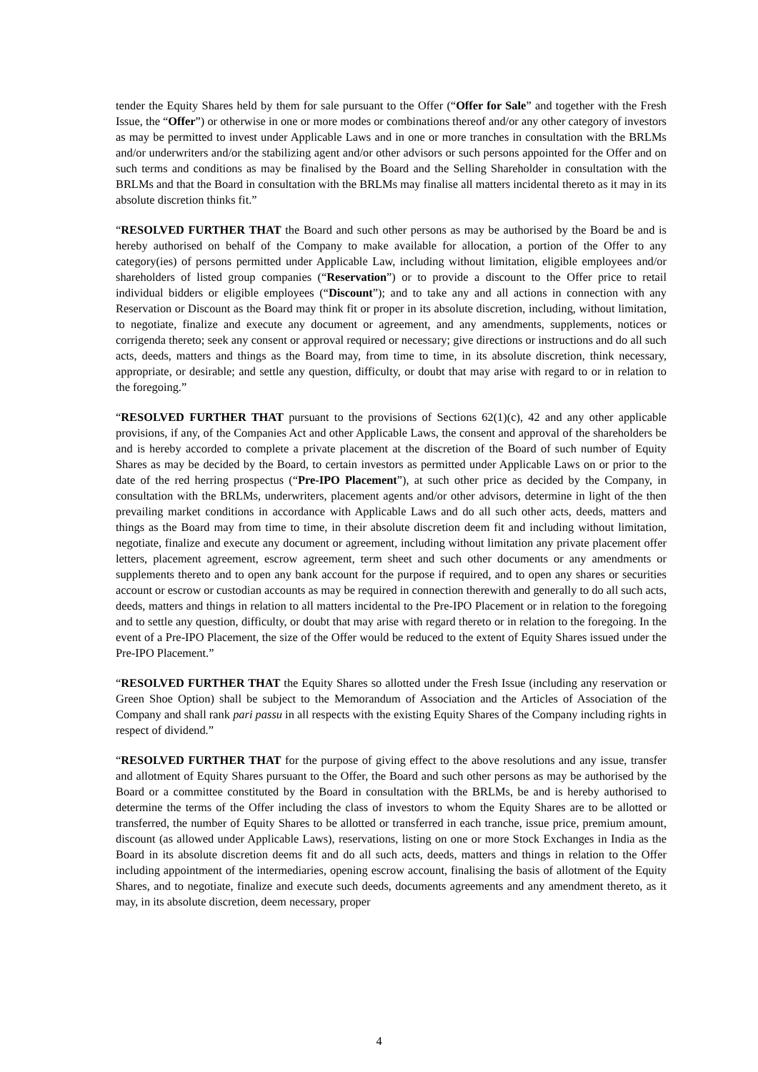tender the Equity Shares held by them for sale pursuant to the Offer (“Offer for Sale” and together with the Fresh Issue, the “Offer”) or otherwise in one or more modes or combinations thereof and/or any other category of investors as may be permitted to invest under Applicable Laws and in one or more tranches in consultation with the BRLMs and/or underwriters and/or the stabilizing agent and/or other advisors or such persons appointed for the Offer and on such terms and conditions as may be finalised by the Board and the Selling Shareholder in consultation with the BRLMs and that the Board in consultation with the BRLMs may finalise all matters incidental thereto as it may in its absolute discretion thinks fit.”
“RESOLVED FURTHER THAT the Board and such other persons as may be authorised by the Board be and is hereby authorised on behalf of the Company to make available for allocation, a portion of the Offer to any category(ies) of persons permitted under Applicable Law, including without limitation, eligible employees and/or shareholders of listed group companies (“Reservation”) or to provide a discount to the Offer price to retail individual bidders or eligible employees (“Discount”); and to take any and all actions in connection with any Reservation or Discount as the Board may think fit or proper in its absolute discretion, including, without limitation, to negotiate, finalize and execute any document or agreement, and any amendments, supplements, notices or corrigenda thereto; seek any consent or approval required or necessary; give directions or instructions and do all such acts, deeds, matters and things as the Board may, from time to time, in its absolute discretion, think necessary, appropriate, or desirable; and settle any question, difficulty, or doubt that may arise with regard to or in relation to the foregoing.”
“RESOLVED FURTHER THAT pursuant to the provisions of Sections 62(1)(c), 42 and any other applicable provisions, if any, of the Companies Act and other Applicable Laws, the consent and approval of the shareholders be and is hereby accorded to complete a private placement at the discretion of the Board of such number of Equity Shares as may be decided by the Board, to certain investors as permitted under Applicable Laws on or prior to the date of the red herring prospectus (“Pre-IPO Placement”), at such other price as decided by the Company, in consultation with the BRLMs, underwriters, placement agents and/or other advisors, determine in light of the then prevailing market conditions in accordance with Applicable Laws and do all such other acts, deeds, matters and things as the Board may from time to time, in their absolute discretion deem fit and including without limitation, negotiate, finalize and execute any document or agreement, including without limitation any private placement offer letters, placement agreement, escrow agreement, term sheet and such other documents or any amendments or supplements thereto and to open any bank account for the purpose if required, and to open any shares or securities account or escrow or custodian accounts as may be required in connection therewith and generally to do all such acts, deeds, matters and things in relation to all matters incidental to the Pre-IPO Placement or in relation to the foregoing and to settle any question, difficulty, or doubt that may arise with regard thereto or in relation to the foregoing. In the event of a Pre-IPO Placement, the size of the Offer would be reduced to the extent of Equity Shares issued under the Pre-IPO Placement.”
“RESOLVED FURTHER THAT the Equity Shares so allotted under the Fresh Issue (including any reservation or Green Shoe Option) shall be subject to the Memorandum of Association and the Articles of Association of the Company and shall rank pari passu in all respects with the existing Equity Shares of the Company including rights in respect of dividend.”
“RESOLVED FURTHER THAT for the purpose of giving effect to the above resolutions and any issue, transfer and allotment of Equity Shares pursuant to the Offer, the Board and such other persons as may be authorised by the Board or a committee constituted by the Board in consultation with the BRLMs, be and is hereby authorised to determine the terms of the Offer including the class of investors to whom the Equity Shares are to be allotted or transferred, the number of Equity Shares to be allotted or transferred in each tranche, issue price, premium amount, discount (as allowed under Applicable Laws), reservations, listing on one or more Stock Exchanges in India as the Board in its absolute discretion deems fit and do all such acts, deeds, matters and things in relation to the Offer including appointment of the intermediaries, opening escrow account, finalising the basis of allotment of the Equity Shares, and to negotiate, finalize and execute such deeds, documents agreements and any amendment thereto, as it may, in its absolute discretion, deem necessary, proper
4